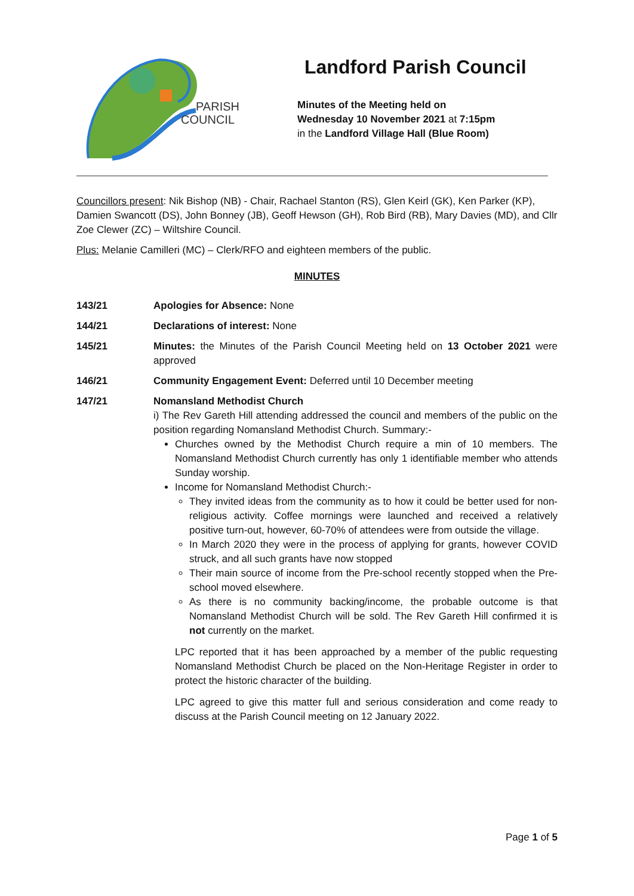PARISH
COUNCIL
Landford Parish Council
Minutes of the Meeting held on
Wednesday 10 November 2021 at 7:15pm
in the Landford Village Hall (Blue Room)
Councillors present: Nik Bishop (NB) - Chair, Rachael Stanton (RS), Glen Keirl (GK), Ken Parker (KP), Damien Swancott (DS), John Bonney (JB), Geoff Hewson (GH), Rob Bird (RB), Mary Davies (MD), and Cllr Zoe Clewer (ZC) – Wiltshire Council.
Plus: Melanie Camilleri (MC) – Clerk/RFO and eighteen members of the public.
MINUTES
143/21 Apologies for Absence: None
144/21 Declarations of interest: None
145/21 Minutes: the Minutes of the Parish Council Meeting held on 13 October 2021 were approved
146/21 Community Engagement Event: Deferred until 10 December meeting
147/21 Nomansland Methodist Church
i) The Rev Gareth Hill attending addressed the council and members of the public on the position regarding Nomansland Methodist Church. Summary:-
Churches owned by the Methodist Church require a min of 10 members. The Nomansland Methodist Church currently has only 1 identifiable member who attends Sunday worship.
Income for Nomansland Methodist Church:-
They invited ideas from the community as to how it could be better used for non-religious activity. Coffee mornings were launched and received a relatively positive turn-out, however, 60-70% of attendees were from outside the village.
In March 2020 they were in the process of applying for grants, however COVID struck, and all such grants have now stopped
Their main source of income from the Pre-school recently stopped when the Pre-school moved elsewhere.
As there is no community backing/income, the probable outcome is that Nomansland Methodist Church will be sold. The Rev Gareth Hill confirmed it is not currently on the market.
LPC reported that it has been approached by a member of the public requesting Nomansland Methodist Church be placed on the Non-Heritage Register in order to protect the historic character of the building.
LPC agreed to give this matter full and serious consideration and come ready to discuss at the Parish Council meeting on 12 January 2022.
Page 1 of 5